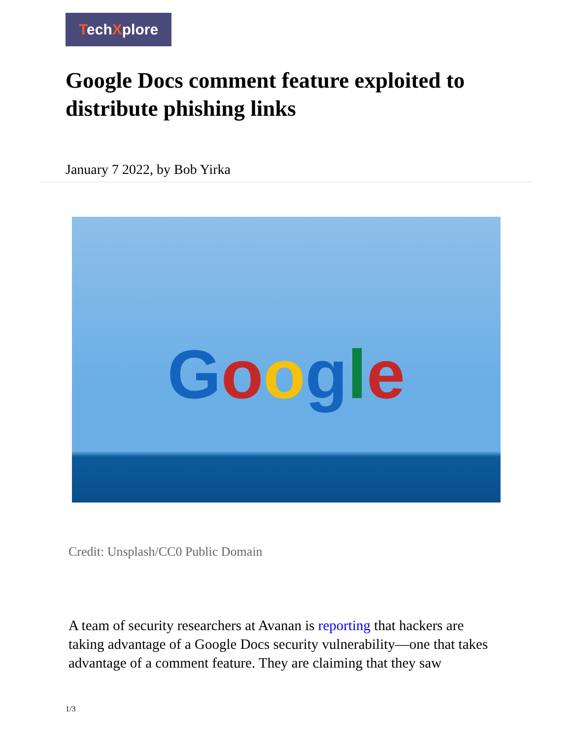TechXplore
Google Docs comment feature exploited to distribute phishing links
January 7 2022, by Bob Yirka
Google
Credit: Unsplash/CC0 Public Domain
A team of security researchers at Avanan is reporting that hackers are taking advantage of a Google Docs security vulnerability—one that takes advantage of a comment feature. They are claiming that they saw
1/3